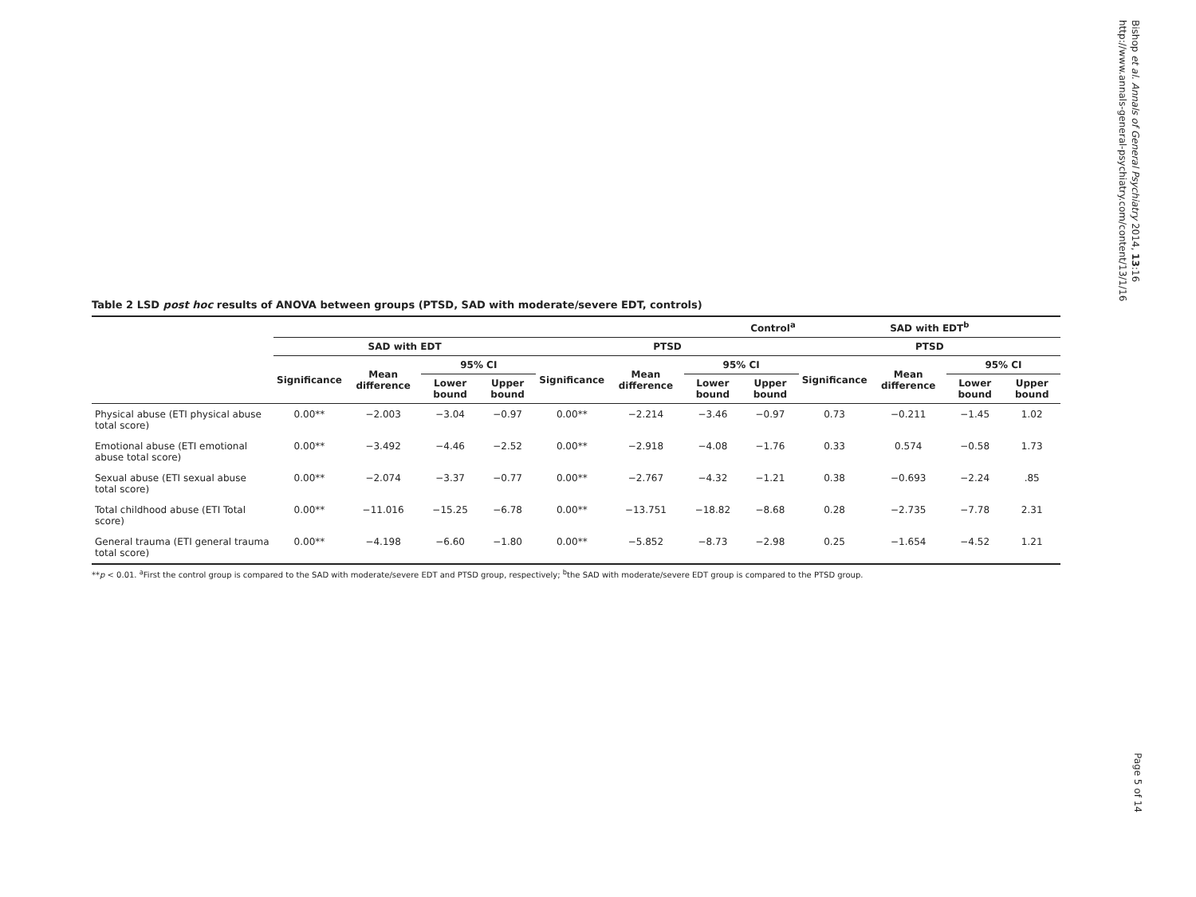Bishop et al. Annals of General Psychiatry 2014, 13:16
http://www.annals-general-psychiatry.com/content/13/1/16
Table 2 LSD post hoc results of ANOVA between groups (PTSD, SAD with moderate/severe EDT, controls)
| | Control<sup>a</sup> | | | | | | | | SAD with EDT<sup>b</sup> | | | |
| --- | --- | --- | --- | --- | --- | --- | --- | --- | --- | --- | --- | --- |
| | SAD with EDT | | | | PTSD | | | | PTSD | | | |
| | Significance | Mean difference | 95% CI | | Significance | Mean difference | 95% CI | | Significance | Mean difference | 95% CI | |
| | | | Lower bound | Upper bound | | | Lower bound | Upper bound | | | Lower bound | Upper bound |
| Physical abuse (ETI physical abuse total score) | 0.00** | −2.003 | −3.04 | −0.97 | 0.00** | −2.214 | −3.46 | −0.97 | 0.73 | −0.211 | −1.45 | 1.02 |
| Emotional abuse (ETI emotional abuse total score) | 0.00** | −3.492 | −4.46 | −2.52 | 0.00** | −2.918 | −4.08 | −1.76 | 0.33 | 0.574 | −0.58 | 1.73 |
| Sexual abuse (ETI sexual abuse total score) | 0.00** | −2.074 | −3.37 | −0.77 | 0.00** | −2.767 | −4.32 | −1.21 | 0.38 | −0.693 | −2.24 | .85 |
| Total childhood abuse (ETI Total score) | 0.00** | −11.016 | −15.25 | −6.78 | 0.00** | −13.751 | −18.82 | −8.68 | 0.28 | −2.735 | −7.78 | 2.31 |
| General trauma (ETI general trauma total score) | 0.00** | −4.198 | −6.60 | −1.80 | 0.00** | −5.852 | −8.73 | −2.98 | 0.25 | −1.654 | −4.52 | 1.21 |
**p < 0.01. <sup>a</sup>First the control group is compared to the SAD with moderate/severe EDT and PTSD group, respectively; <sup>b</sup>the SAD with moderate/severe EDT group is compared to the PTSD group.
Page 5 of 14